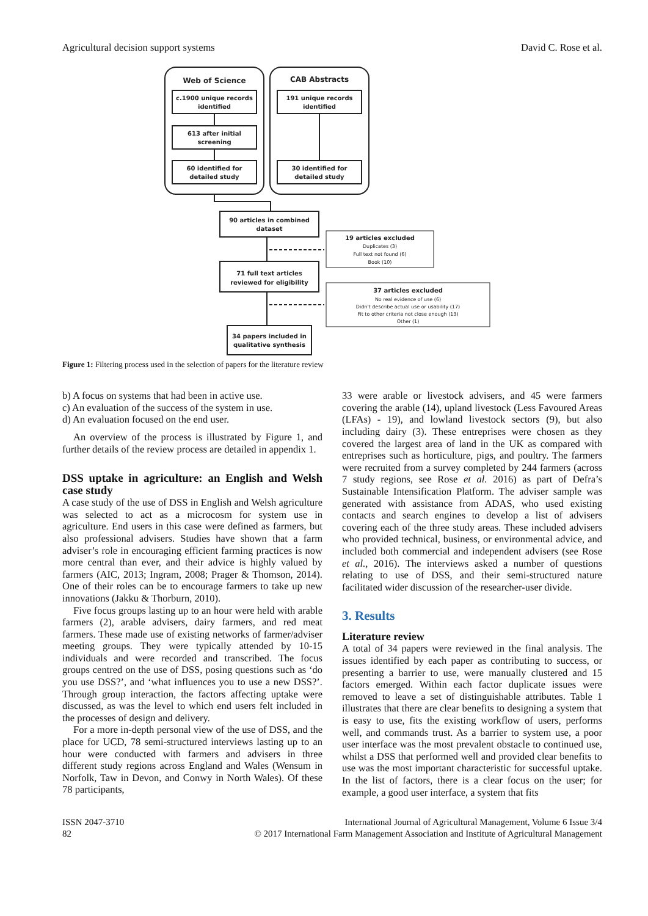Agricultural decision support systems David C. Rose et al.
Web of Science
CAB Abstracts
c.1900 unique records
identified
613 after initial
screening
60 identified for
detailed study
191 unique records
identified
30 identified for
detailed study
90 articles in combined
dataset
71 full text articles
reviewed for eligibility
34 papers included in
qualitative synthesis
19 articles excluded
Duplicates (3)
Full text not found (6)
Book (10)
37 articles excluded
No real evidence of use (6)
Didn't describe actual use or usability (17)
Fit to other criteria not close enough (13)
Other (1)
Figure 1: Filtering process used in the selection of papers for the literature review
b) A focus on systems that had been in active use.
c) An evaluation of the success of the system in use.
d) An evaluation focused on the end user.
An overview of the process is illustrated by Figure 1, and further details of the review process are detailed in appendix 1.
DSS uptake in agriculture: an English and Welsh case study
A case study of the use of DSS in English and Welsh agriculture was selected to act as a microcosm for system use in agriculture. End users in this case were defined as farmers, but also professional advisers. Studies have shown that a farm adviser’s role in encouraging efficient farming practices is now more central than ever, and their advice is highly valued by farmers (AIC, 2013; Ingram, 2008; Prager & Thomson, 2014). One of their roles can be to encourage farmers to take up new innovations (Jakku & Thorburn, 2010).
Five focus groups lasting up to an hour were held with arable farmers (2), arable advisers, dairy farmers, and red meat farmers. These made use of existing networks of farmer/adviser meeting groups. They were typically attended by 10-15 individuals and were recorded and transcribed. The focus groups centred on the use of DSS, posing questions such as ‘do you use DSS?’, and ‘what influences you to use a new DSS?’. Through group interaction, the factors affecting uptake were discussed, as was the level to which end users felt included in the processes of design and delivery.
For a more in-depth personal view of the use of DSS, and the place for UCD, 78 semi-structured interviews lasting up to an hour were conducted with farmers and advisers in three different study regions across England and Wales (Wensum in Norfolk, Taw in Devon, and Conwy in North Wales). Of these 78 participants,
33 were arable or livestock advisers, and 45 were farmers covering the arable (14), upland livestock (Less Favoured Areas (LFAs) - 19), and lowland livestock sectors (9), but also including dairy (3). These entreprises were chosen as they covered the largest area of land in the UK as compared with entreprises such as horticulture, pigs, and poultry. The farmers were recruited from a survey completed by 244 farmers (across 7 study regions, see Rose et al. 2016) as part of Defra’s Sustainable Intensification Platform. The adviser sample was generated with assistance from ADAS, who used existing contacts and search engines to develop a list of advisers covering each of the three study areas. These included advisers who provided technical, business, or environmental advice, and included both commercial and independent advisers (see Rose et al., 2016). The interviews asked a number of questions relating to use of DSS, and their semi-structured nature facilitated wider discussion of the researcher-user divide.
3. Results
Literature review
A total of 34 papers were reviewed in the final analysis. The issues identified by each paper as contributing to success, or presenting a barrier to use, were manually clustered and 15 factors emerged. Within each factor duplicate issues were removed to leave a set of distinguishable attributes. Table 1 illustrates that there are clear benefits to designing a system that is easy to use, fits the existing workflow of users, performs well, and commands trust. As a barrier to system use, a poor user interface was the most prevalent obstacle to continued use, whilst a DSS that performed well and provided clear benefits to use was the most important characteristic for successful uptake. In the list of factors, there is a clear focus on the user; for example, a good user interface, a system that fits
ISSN 2047-3710
82
International Journal of Agricultural Management, Volume 6 Issue 3/4
© 2017 International Farm Management Association and Institute of Agricultural Management